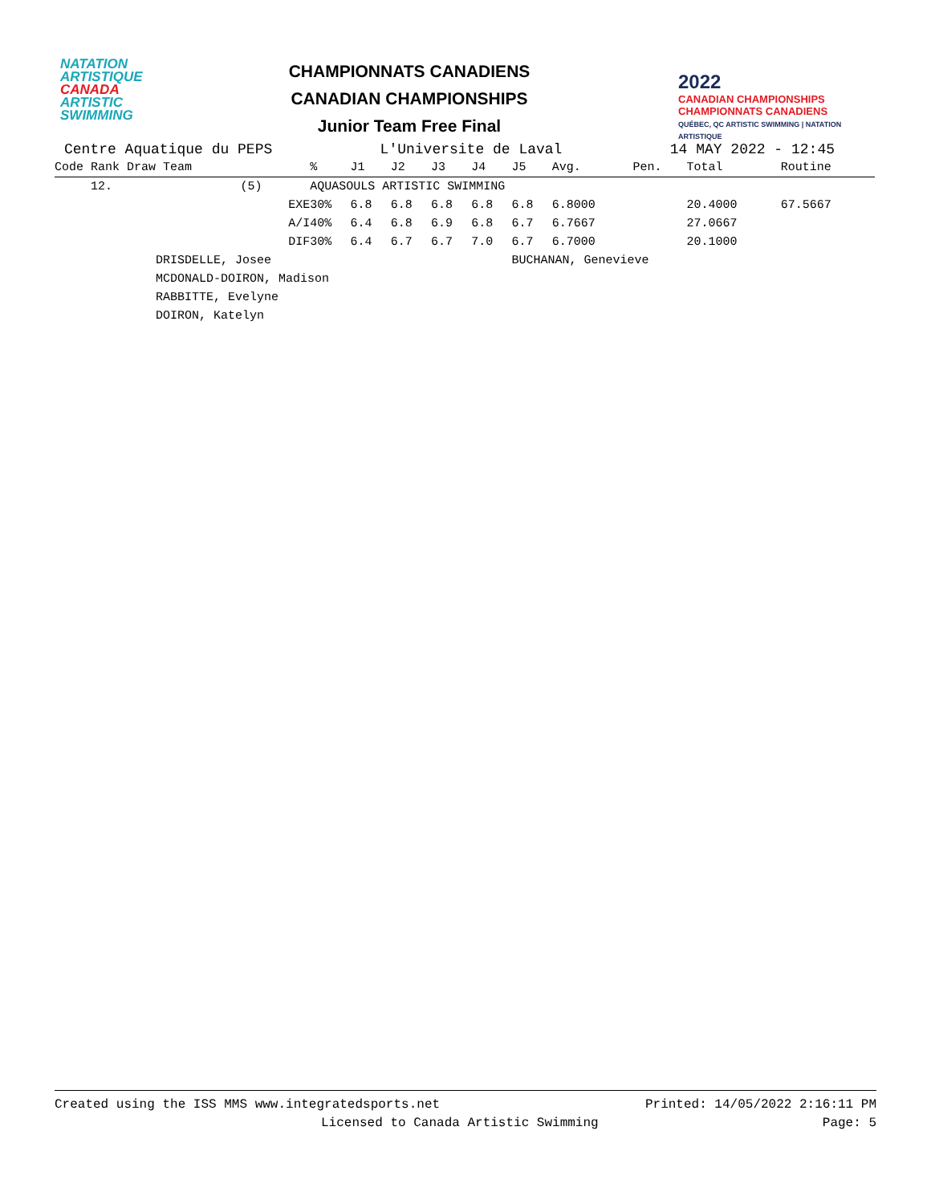NATATION
ARTISTIQUE
CANADA
ARTISTIC
SWIMMING
CHAMPIONNATS CANADIENS
CANADIAN CHAMPIONSHIPS
Junior Team Free Final
2022
CANADIAN CHAMPIONSHIPS
CHAMPIONNATS CANADIENS
QUÉBEC, QC ARTISTIC SWIMMING | NATATION ARTISTIQUE
Centre Aquatique du PEPS L'Universite de Laval 14 MAY 2022 - 12:45
| Code Rank Draw Team | | | % | J1 | J2 | J3 | J4 | J5 | Avg. | Pen. | Total | Routine |
| --- | --- | --- | --- | --- | --- | --- | --- | --- | --- | --- | --- | --- |
| 12. | (5) | AQUASOULS ARTISTIC SWIMMING | | | | | | | | | | |
| EXE | | | 30% | 6.8 | 6.8 | 6.8 | 6.8 | 6.8 | 6.8000 | | 20.4000 | 67.5667 |
| A/I | | | 40% | 6.4 | 6.8 | 6.9 | 6.8 | 6.7 | 6.7667 | | 27.0667 | |
| DIF | | | 30% | 6.4 | 6.7 | 6.7 | 7.0 | 6.7 | 6.7000 | | 20.1000 | |
| DRISDELLE, Josee | | | | | | | | BUCHANAN, Genevieve | | | | |
| MCDONALD-DOIRON, Madison | | | | | | | | | | | | |
| RABBITTE, Evelyne | | | | | | | | | | | | |
| DOIRON, Katelyn | | | | | | | | | | | | |
Created using the ISS MMS www.integratedsports.net Printed: 14/05/2022 2:16:11 PM
Licensed to Canada Artistic Swimming Page: 5